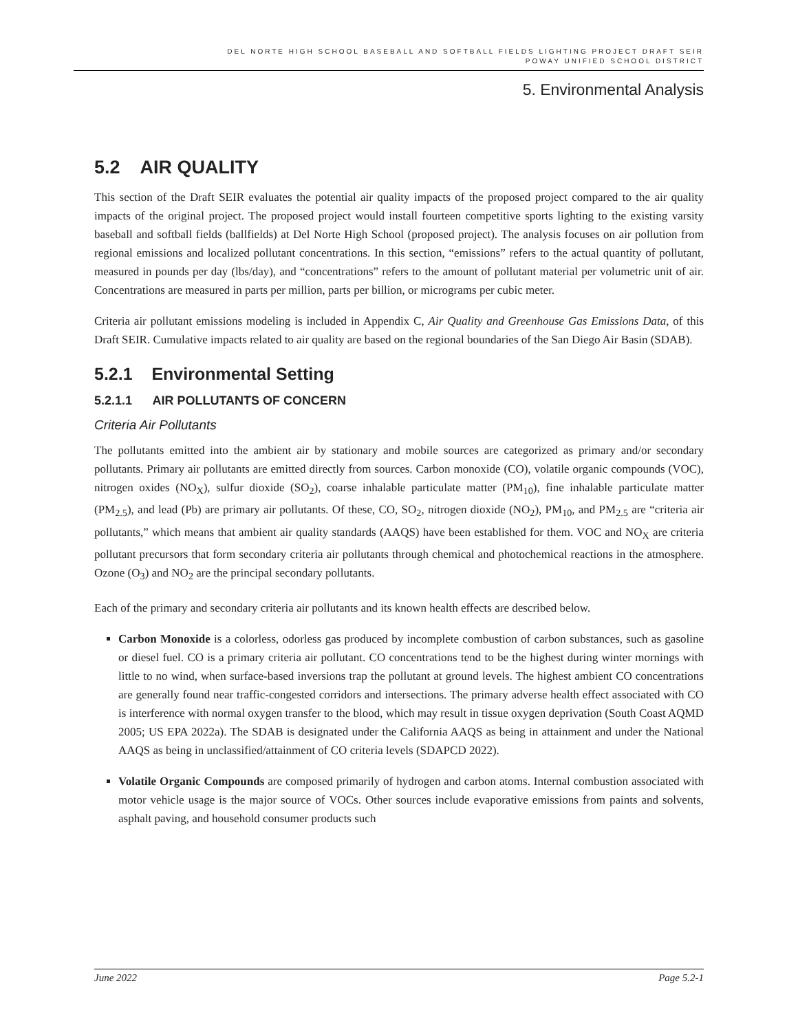DEL NORTE HIGH SCHOOL BASEBALL AND SOFTBALL FIELDS LIGHTING PROJECT DRAFT SEIR
POWAY UNIFIED SCHOOL DISTRICT
5. Environmental Analysis
5.2 AIR QUALITY
This section of the Draft SEIR evaluates the potential air quality impacts of the proposed project compared to the air quality impacts of the original project. The proposed project would install fourteen competitive sports lighting to the existing varsity baseball and softball fields (ballfields) at Del Norte High School (proposed project). The analysis focuses on air pollution from regional emissions and localized pollutant concentrations. In this section, “emissions” refers to the actual quantity of pollutant, measured in pounds per day (lbs/day), and “concentrations” refers to the amount of pollutant material per volumetric unit of air. Concentrations are measured in parts per million, parts per billion, or micrograms per cubic meter.
Criteria air pollutant emissions modeling is included in Appendix C, Air Quality and Greenhouse Gas Emissions Data, of this Draft SEIR. Cumulative impacts related to air quality are based on the regional boundaries of the San Diego Air Basin (SDAB).
5.2.1 Environmental Setting
5.2.1.1 AIR POLLUTANTS OF CONCERN
Criteria Air Pollutants
The pollutants emitted into the ambient air by stationary and mobile sources are categorized as primary and/or secondary pollutants. Primary air pollutants are emitted directly from sources. Carbon monoxide (CO), volatile organic compounds (VOC), nitrogen oxides (NO<sub>X</sub>), sulfur dioxide (SO<sub>2</sub>), coarse inhalable particulate matter (PM<sub>10</sub>), fine inhalable particulate matter (PM<sub>2.5</sub>), and lead (Pb) are primary air pollutants. Of these, CO, SO<sub>2</sub>, nitrogen dioxide (NO<sub>2</sub>), PM<sub>10</sub>, and PM<sub>2.5</sub> are “criteria air pollutants,” which means that ambient air quality standards (AAQS) have been established for them. VOC and NO<sub>X</sub> are criteria pollutant precursors that form secondary criteria air pollutants through chemical and photochemical reactions in the atmosphere. Ozone (O<sub>3</sub>) and NO<sub>2</sub> are the principal secondary pollutants.
Each of the primary and secondary criteria air pollutants and its known health effects are described below.
Carbon Monoxide is a colorless, odorless gas produced by incomplete combustion of carbon substances, such as gasoline or diesel fuel. CO is a primary criteria air pollutant. CO concentrations tend to be the highest during winter mornings with little to no wind, when surface-based inversions trap the pollutant at ground levels. The highest ambient CO concentrations are generally found near traffic-congested corridors and intersections. The primary adverse health effect associated with CO is interference with normal oxygen transfer to the blood, which may result in tissue oxygen deprivation (South Coast AQMD 2005; US EPA 2022a). The SDAB is designated under the California AAQS as being in attainment and under the National AAQS as being in unclassified/attainment of CO criteria levels (SDAPCD 2022).
Volatile Organic Compounds are composed primarily of hydrogen and carbon atoms. Internal combustion associated with motor vehicle usage is the major source of VOCs. Other sources include evaporative emissions from paints and solvents, asphalt paving, and household consumer products such
June 2022 Page 5.2-1